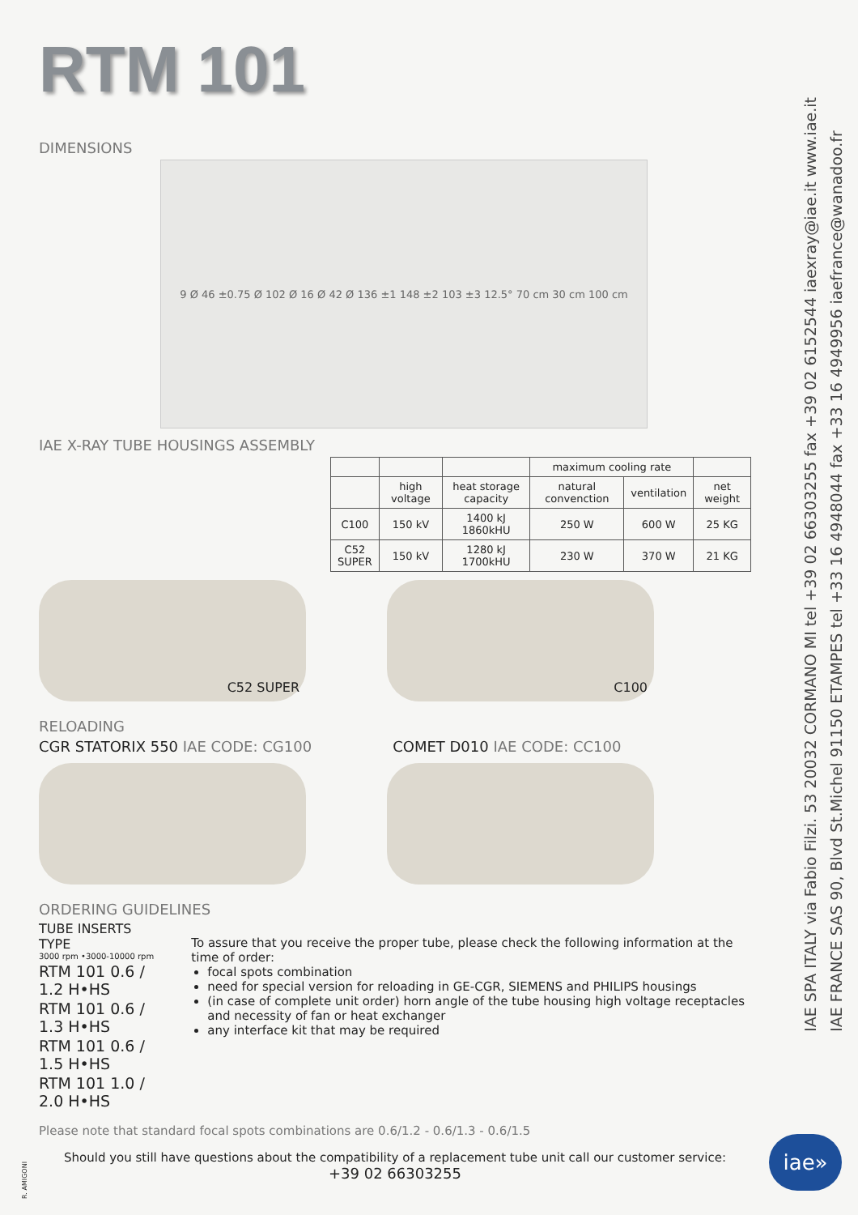RTM 101
DIMENSIONS
9 Ø 46 ±0.75 Ø 102 Ø 16 Ø 42 Ø 136 ±1 148 ±2 103 ±3 12.5° 70 cm 30 cm 100 cm
IAE X-RAY TUBE HOUSINGS ASSEMBLY
| | | | maximum cooling rate | | |
| --- | --- | --- | --- | --- | --- |
| | high voltage | heat storage capacity | natural convenction | ventilation | net weight |
| C100 | 150 kV | 1400 kJ 1860kHU | 250 W | 600 W | 25 KG |
| C52 SUPER | 150 kV | 1280 kJ 1700kHU | 230 W | 370 W | 21 KG |
C52 SUPER C100
RELOADING
CGR STATORIX 550 IAE CODE: CG100
COMET D010 IAE CODE: CC100
ORDERING GUIDELINES
TUBE INSERTS TYPE
3000 rpm •3000-10000 rpm
RTM 101 0.6 / 1.2 H•HS
RTM 101 0.6 / 1.3 H•HS
RTM 101 0.6 / 1.5 H•HS
RTM 101 1.0 / 2.0 H•HS
To assure that you receive the proper tube, please check the following information at the time of order:
focal spots combination
need for special version for reloading in GE-CGR, SIEMENS and PHILIPS housings
(in case of complete unit order) horn angle of the tube housing high voltage receptacles and necessity of fan or heat exchanger
any interface kit that may be required
Please note that standard focal spots combinations are 0.6/1.2 - 0.6/1.3 - 0.6/1.5
Should you still have questions about the compatibility of a replacement tube unit call our customer service:
+39 02 66303255
IAE SPA ITALY via Fabio Filzi. 53 20032 CORMANO MI tel +39 02 66303255 fax +39 02 6152544 iaexray@iae.it www.iae.it
IAE FRANCE SAS 90, Blvd St.Michel 91150 ETAMPES tel +33 16 4948044 fax +33 16 4949956 iaefrance@wanadoo.fr
iae»
R. AMIGONI